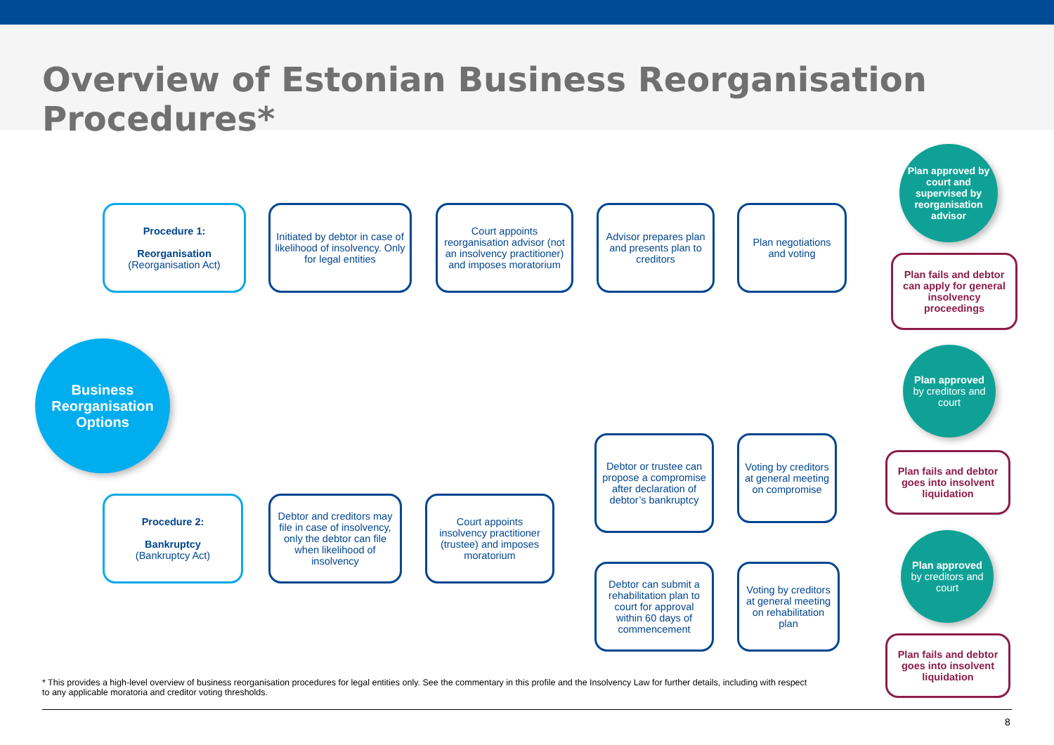Overview of Estonian Business Reorganisation Procedures*
Business
Reorganisation
Options
Procedure 1:
Reorganisation
(Reorganisation Act)
Initiated by debtor in case of likelihood of insolvency. Only for legal entities
Court appoints reorganisation advisor (not an insolvency practitioner) and imposes moratorium
Advisor prepares plan and presents plan to creditors
Plan negotiations and voting
Plan approved by court and supervised by reorganisation advisor
Plan fails and debtor can apply for general insolvency proceedings
Procedure 2:
Bankruptcy
(Bankruptcy Act)
Debtor and creditors may file in case of insolvency, only the debtor can file when likelihood of insolvency
Court appoints insolvency practitioner (trustee) and imposes moratorium
Debtor or trustee can propose a compromise after declaration of debtor’s bankruptcy
Voting by creditors at general meeting on compromise
Plan approved
by creditors and court
Plan fails and debtor goes into insolvent liquidation
Debtor can submit a rehabilitation plan to court for approval within 60 days of commencement
Voting by creditors at general meeting on rehabilitation plan
Plan approved
by creditors and court
Plan fails and debtor goes into insolvent liquidation
* This provides a high-level overview of business reorganisation procedures for legal entities only. See the commentary in this profile and the Insolvency Law for further details, including with respect to any applicable moratoria and creditor voting thresholds.
8